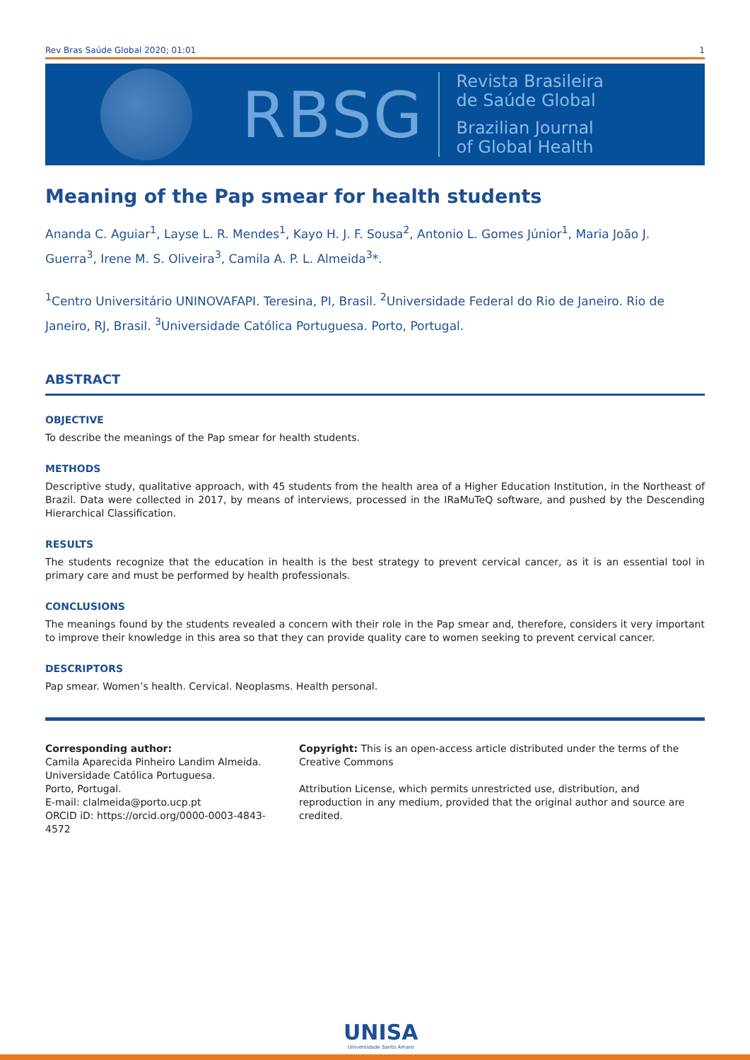Rev Bras Saúde Global 2020; 01:01 1
RBSG
Revista Brasileira
de Saúde Global
Brazilian Journal
of Global Health
Meaning of the Pap smear for health students
Ananda C. Aguiar<sup>1</sup>, Layse L. R. Mendes<sup>1</sup>, Kayo H. J. F. Sousa<sup>2</sup>, Antonio L. Gomes Júnior<sup>1</sup>, Maria João J. Guerra<sup>3</sup>, Irene M. S. Oliveira<sup>3</sup>, Camila A. P. L. Almeida<sup>3</sup>*.
<sup>1</sup> Centro Universitário UNINOVAFAPI. Teresina, PI, Brasil. <sup>2</sup>Universidade Federal do Rio de Janeiro. Rio de Janeiro, RJ, Brasil. <sup>3</sup>Universidade Católica Portuguesa. Porto, Portugal.
ABSTRACT
OBJECTIVE
To describe the meanings of the Pap smear for health students.
METHODS
Descriptive study, qualitative approach, with 45 students from the health area of a Higher Education Institution, in the Northeast of Brazil. Data were collected in 2017, by means of interviews, processed in the IRaMuTeQ software, and pushed by the Descending Hierarchical Classification.
RESULTS
The students recognize that the education in health is the best strategy to prevent cervical cancer, as it is an essential tool in primary care and must be performed by health professionals.
CONCLUSIONS
The meanings found by the students revealed a concern with their role in the Pap smear and, therefore, considers it very important to improve their knowledge in this area so that they can provide quality care to women seeking to prevent cervical cancer.
DESCRIPTORS
Pap smear. Women’s health. Cervical. Neoplasms. Health personal.
Corresponding author:
Camila Aparecida Pinheiro Landim Almeida.
Universidade Católica Portuguesa.
Porto, Portugal.
E-mail: clalmeida@porto.ucp.pt
ORCID iD: https://orcid.org/0000-0003-4843-4572
Copyright: This is an open-access article distributed under the terms of the Creative Commons
Attribution License, which permits unrestricted use, distribution, and reproduction in any medium, provided that the original author and source are credited.
UNISA
Universidade Santo Amaro